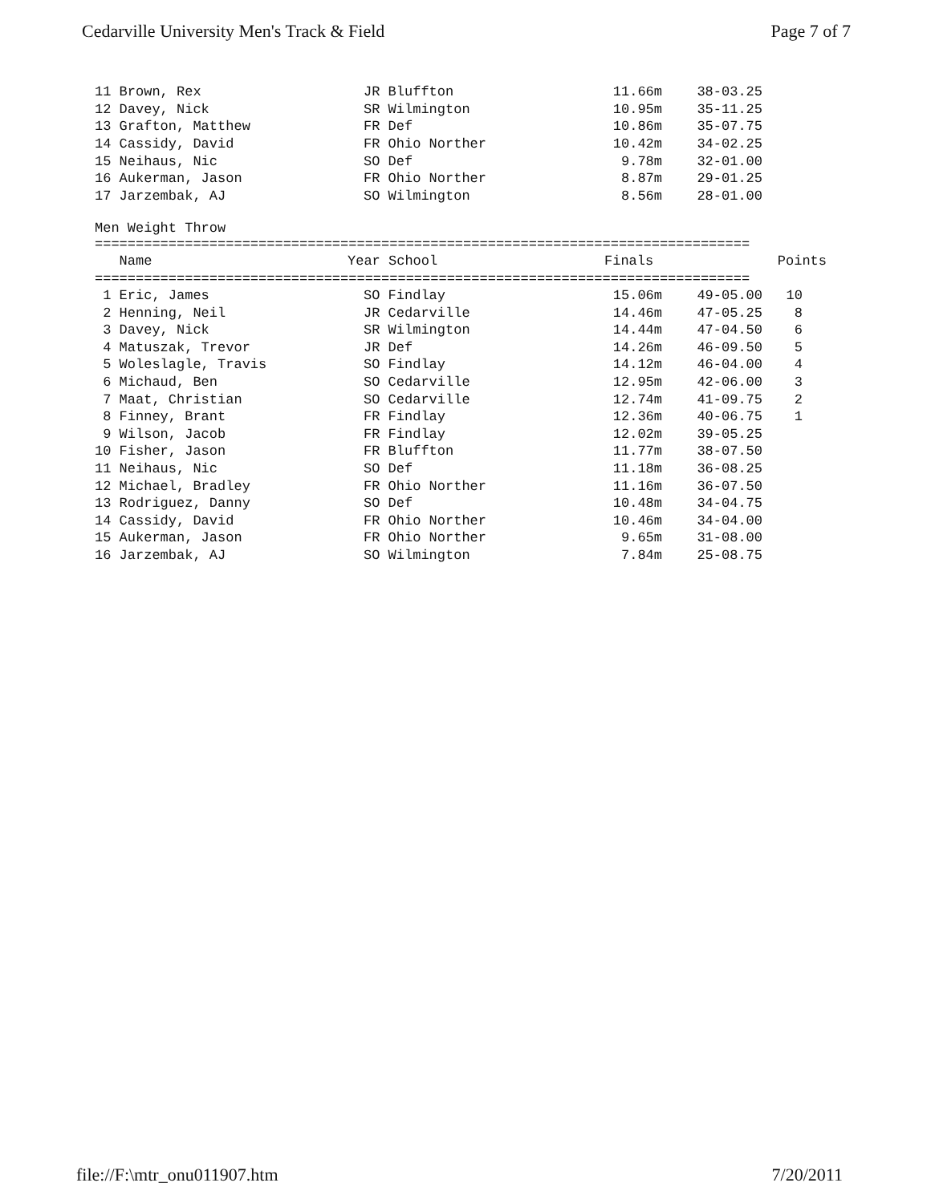Cedarville University Men's Track & Field Page 7 of 7
| 11 Brown, Rex | JR Bluffton | 11.66m | 38-03.25 |
| 12 Davey, Nick | SR Wilmington | 10.95m | 35-11.25 |
| 13 Grafton, Matthew | FR Def | 10.86m | 35-07.75 |
| 14 Cassidy, David | FR Ohio Norther | 10.42m | 34-02.25 |
| 15 Neihaus, Nic | SO Def | 9.78m | 32-01.00 |
| 16 Aukerman, Jason | FR Ohio Norther | 8.87m | 29-01.25 |
| 17 Jarzembak, AJ | SO Wilmington | 8.56m | 28-01.00 |
Men Weight Throw
================================================================================
| Name | Year School | Finals | | Points |
| --- | --- | --- | --- | --- |
================================================================================
| 1 Eric, James | SO Findlay | 15.06m | 49-05.00 | 10 |
| 2 Henning, Neil | JR Cedarville | 14.46m | 47-05.25 | 8 |
| 3 Davey, Nick | SR Wilmington | 14.44m | 47-04.50 | 6 |
| 4 Matuszak, Trevor | JR Def | 14.26m | 46-09.50 | 5 |
| 5 Woleslagle, Travis | SO Findlay | 14.12m | 46-04.00 | 4 |
| 6 Michaud, Ben | SO Cedarville | 12.95m | 42-06.00 | 3 |
| 7 Maat, Christian | SO Cedarville | 12.74m | 41-09.75 | 2 |
| 8 Finney, Brant | FR Findlay | 12.36m | 40-06.75 | 1 |
| 9 Wilson, Jacob | FR Findlay | 12.02m | 39-05.25 | |
| 10 Fisher, Jason | FR Bluffton | 11.77m | 38-07.50 | |
| 11 Neihaus, Nic | SO Def | 11.18m | 36-08.25 | |
| 12 Michael, Bradley | FR Ohio Norther | 11.16m | 36-07.50 | |
| 13 Rodriguez, Danny | SO Def | 10.48m | 34-04.75 | |
| 14 Cassidy, David | FR Ohio Norther | 10.46m | 34-04.00 | |
| 15 Aukerman, Jason | FR Ohio Norther | 9.65m | 31-08.00 | |
| 16 Jarzembak, AJ | SO Wilmington | 7.84m | 25-08.75 | |
file://F:\mtr_onu011907.htm 7/20/2011